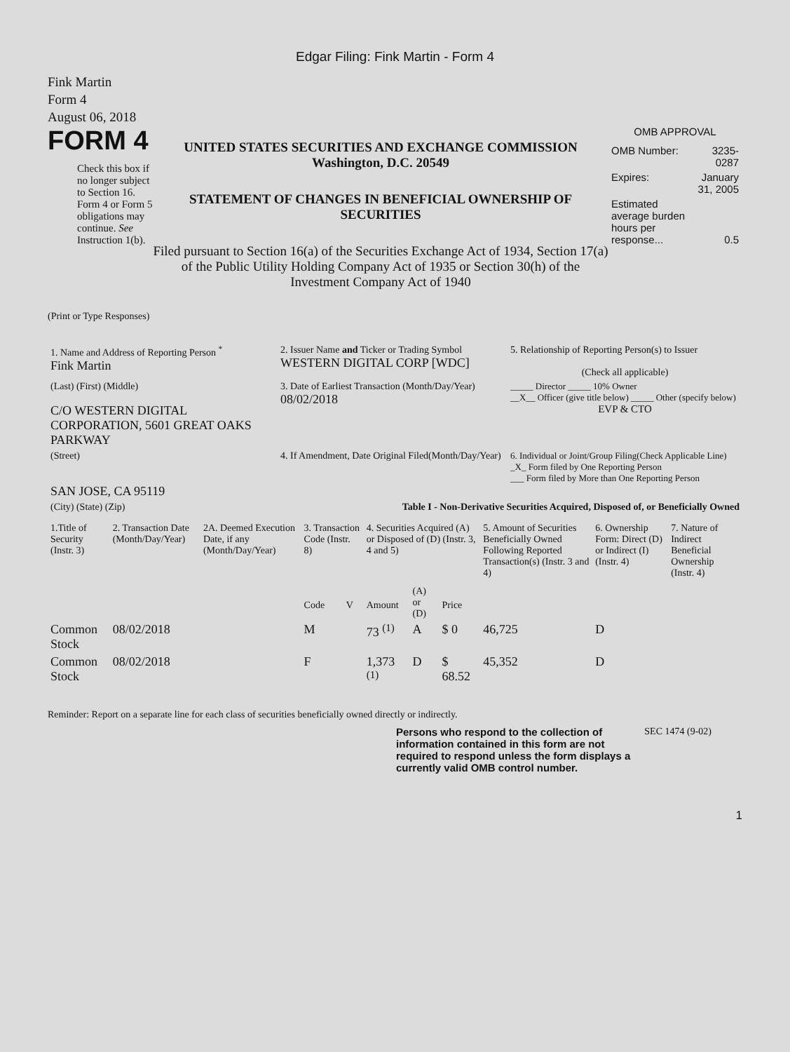Edgar Filing: Fink Martin - Form 4
Fink Martin
Form 4
August 06, 2018
FORM 4
Check this box if no longer subject to Section 16. Form 4 or Form 5 obligations may continue. See Instruction 1(b).
UNITED STATES SECURITIES AND EXCHANGE COMMISSION
Washington, D.C. 20549
STATEMENT OF CHANGES IN BENEFICIAL OWNERSHIP OF SECURITIES
Filed pursuant to Section 16(a) of the Securities Exchange Act of 1934, Section 17(a) of the Public Utility Holding Company Act of 1935 or Section 30(h) of the Investment Company Act of 1940
OMB APPROVAL
| OMB Number: | 3235-0287 |
| Expires: | January 31, 2005 |
| Estimated average burden hours per response... | 0.5 |
(Print or Type Responses)
| 1. Name and Address of Reporting Person <sup>*</sup> Fink Martin | 2. Issuer Name and Ticker or Trading Symbol WESTERN DIGITAL CORP [WDC] | 5. Relationship of Reporting Person(s) to Issuer (Check all applicable) |
| (Last) (First) (Middle) C/O WESTERN DIGITAL CORPORATION, 5601 GREAT OAKS PARKWAY | 3. Date of Earliest Transaction (Month/Day/Year) 08/02/2018 | _____ Director _____ 10% Owner __X__ Officer (give title below) _____ Other (specify below) EVP & CTO |
| (Street) SAN JOSE, CA 95119 | 4. If Amendment, Date Original Filed(Month/Day/Year) | 6. Individual or Joint/Group Filing(Check Applicable Line) _X_ Form filed by One Reporting Person ___ Form filed by More than One Reporting Person |
| (City) (State) (Zip) | Table I - Non-Derivative Securities Acquired, Disposed of, or Beneficially Owned | |
| 1.Title of Security (Instr. 3) | 2. Transaction Date (Month/Day/Year) | 2A. Deemed Execution Date, if any (Month/Day/Year) | 3. Transaction Code (Instr. 8) | | 4. Securities Acquired (A) or Disposed of (D) (Instr. 3, 4 and 5) | | | 5. Amount of Securities Beneficially Owned Following Reported Transaction(s) (Instr. 3 and 4) | 6. Ownership Form: Direct (D) or Indirect (I) (Instr. 4) | 7. Nature of Indirect Beneficial Ownership (Instr. 4) |
| --- | --- | --- | --- | --- | --- | --- | --- | --- | --- | --- |
| | | | Code | V | Amount | (A) or (D) | Price | | | |
| Common Stock | 08/02/2018 | | M | | 73 <sup>(1)</sup> | A | $ 0 | 46,725 | D | |
| Common Stock | 08/02/2018 | | F | | 1,373 <sup>(1)</sup> | D | $ 68.52 | 45,352 | D | |
Reminder: Report on a separate line for each class of securities beneficially owned directly or indirectly.
Persons who respond to the collection of information contained in this form are not required to respond unless the form displays a currently valid OMB control number.
SEC 1474 (9-02)
1